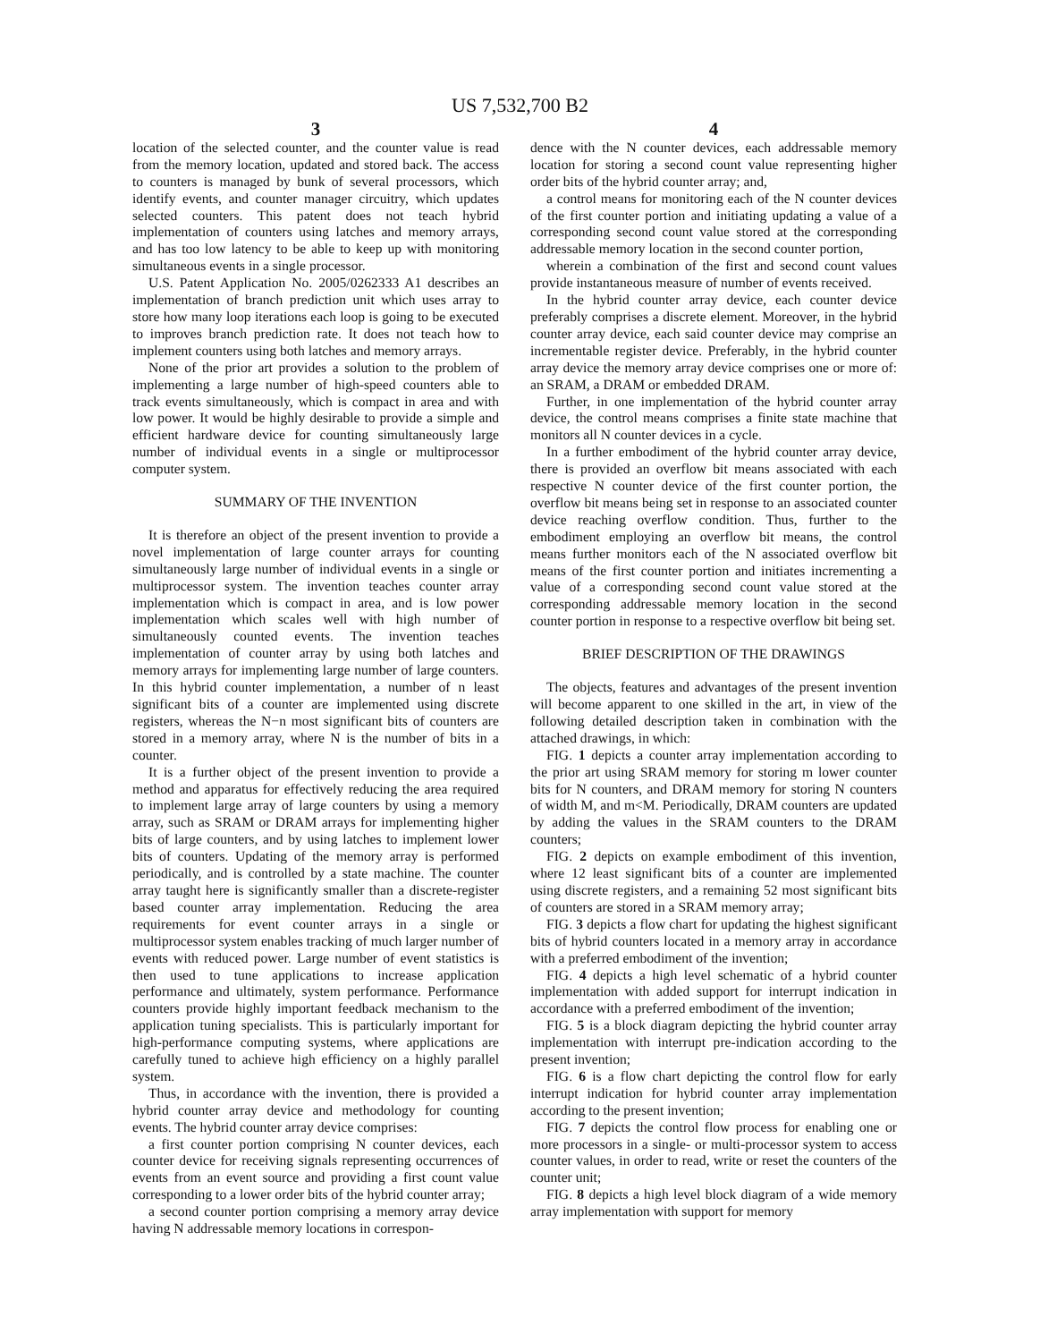US 7,532,700 B2
3
location of the selected counter, and the counter value is read from the memory location, updated and stored back. The access to counters is managed by bunk of several processors, which identify events, and counter manager circuitry, which updates selected counters. This patent does not teach hybrid implementation of counters using latches and memory arrays, and has too low latency to be able to keep up with monitoring simultaneous events in a single processor.
U.S. Patent Application No. 2005/0262333 A1 describes an implementation of branch prediction unit which uses array to store how many loop iterations each loop is going to be executed to improves branch prediction rate. It does not teach how to implement counters using both latches and memory arrays.
None of the prior art provides a solution to the problem of implementing a large number of high-speed counters able to track events simultaneously, which is compact in area and with low power. It would be highly desirable to provide a simple and efficient hardware device for counting simultaneously large number of individual events in a single or multiprocessor computer system.
SUMMARY OF THE INVENTION
It is therefore an object of the present invention to provide a novel implementation of large counter arrays for counting simultaneously large number of individual events in a single or multiprocessor system. The invention teaches counter array implementation which is compact in area, and is low power implementation which scales well with high number of simultaneously counted events. The invention teaches implementation of counter array by using both latches and memory arrays for implementing large number of large counters. In this hybrid counter implementation, a number of n least significant bits of a counter are implemented using discrete registers, whereas the N−n most significant bits of counters are stored in a memory array, where N is the number of bits in a counter.
It is a further object of the present invention to provide a method and apparatus for effectively reducing the area required to implement large array of large counters by using a memory array, such as SRAM or DRAM arrays for implementing higher bits of large counters, and by using latches to implement lower bits of counters. Updating of the memory array is performed periodically, and is controlled by a state machine. The counter array taught here is significantly smaller than a discrete-register based counter array implementation. Reducing the area requirements for event counter arrays in a single or multiprocessor system enables tracking of much larger number of events with reduced power. Large number of event statistics is then used to tune applications to increase application performance and ultimately, system performance. Performance counters provide highly important feedback mechanism to the application tuning specialists. This is particularly important for high-performance computing systems, where applications are carefully tuned to achieve high efficiency on a highly parallel system.
Thus, in accordance with the invention, there is provided a hybrid counter array device and methodology for counting events. The hybrid counter array device comprises:
a first counter portion comprising N counter devices, each counter device for receiving signals representing occurrences of events from an event source and providing a first count value corresponding to a lower order bits of the hybrid counter array;
a second counter portion comprising a memory array device having N addressable memory locations in correspon-
4
dence with the N counter devices, each addressable memory location for storing a second count value representing higher order bits of the hybrid counter array; and,
a control means for monitoring each of the N counter devices of the first counter portion and initiating updating a value of a corresponding second count value stored at the corresponding addressable memory location in the second counter portion,
wherein a combination of the first and second count values provide instantaneous measure of number of events received.
In the hybrid counter array device, each counter device preferably comprises a discrete element. Moreover, in the hybrid counter array device, each said counter device may comprise an incrementable register device. Preferably, in the hybrid counter array device the memory array device comprises one or more of: an SRAM, a DRAM or embedded DRAM.
Further, in one implementation of the hybrid counter array device, the control means comprises a finite state machine that monitors all N counter devices in a cycle.
In a further embodiment of the hybrid counter array device, there is provided an overflow bit means associated with each respective N counter device of the first counter portion, the overflow bit means being set in response to an associated counter device reaching overflow condition. Thus, further to the embodiment employing an overflow bit means, the control means further monitors each of the N associated overflow bit means of the first counter portion and initiates incrementing a value of a corresponding second count value stored at the corresponding addressable memory location in the second counter portion in response to a respective overflow bit being set.
BRIEF DESCRIPTION OF THE DRAWINGS
The objects, features and advantages of the present invention will become apparent to one skilled in the art, in view of the following detailed description taken in combination with the attached drawings, in which:
FIG. 1 depicts a counter array implementation according to the prior art using SRAM memory for storing m lower counter bits for N counters, and DRAM memory for storing N counters of width M, and m<M. Periodically, DRAM counters are updated by adding the values in the SRAM counters to the DRAM counters;
FIG. 2 depicts on example embodiment of this invention, where 12 least significant bits of a counter are implemented using discrete registers, and a remaining 52 most significant bits of counters are stored in a SRAM memory array;
FIG. 3 depicts a flow chart for updating the highest significant bits of hybrid counters located in a memory array in accordance with a preferred embodiment of the invention;
FIG. 4 depicts a high level schematic of a hybrid counter implementation with added support for interrupt indication in accordance with a preferred embodiment of the invention;
FIG. 5 is a block diagram depicting the hybrid counter array implementation with interrupt pre-indication according to the present invention;
FIG. 6 is a flow chart depicting the control flow for early interrupt indication for hybrid counter array implementation according to the present invention;
FIG. 7 depicts the control flow process for enabling one or more processors in a single- or multi-processor system to access counter values, in order to read, write or reset the counters of the counter unit;
FIG. 8 depicts a high level block diagram of a wide memory array implementation with support for memory